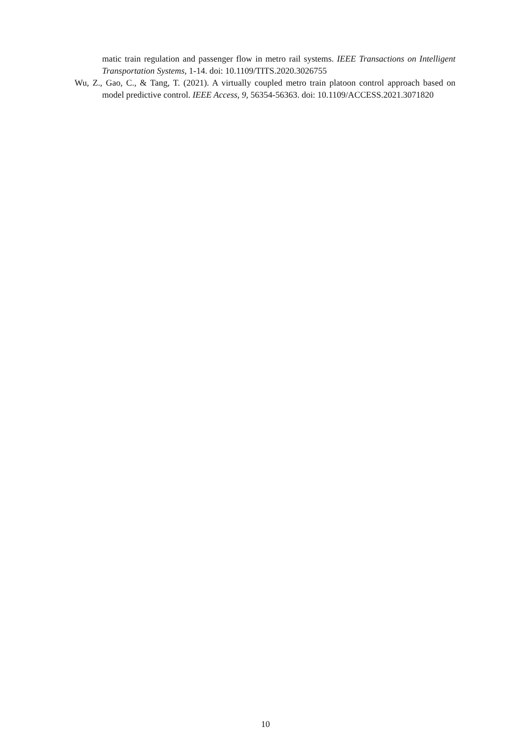matic train regulation and passenger flow in metro rail systems. IEEE Transactions on Intelligent Transportation Systems, 1-14. doi: 10.1109/TITS.2020.3026755
Wu, Z., Gao, C., & Tang, T. (2021). A virtually coupled metro train platoon control approach based on model predictive control. IEEE Access, 9, 56354-56363. doi: 10.1109/ACCESS.2021.3071820
10